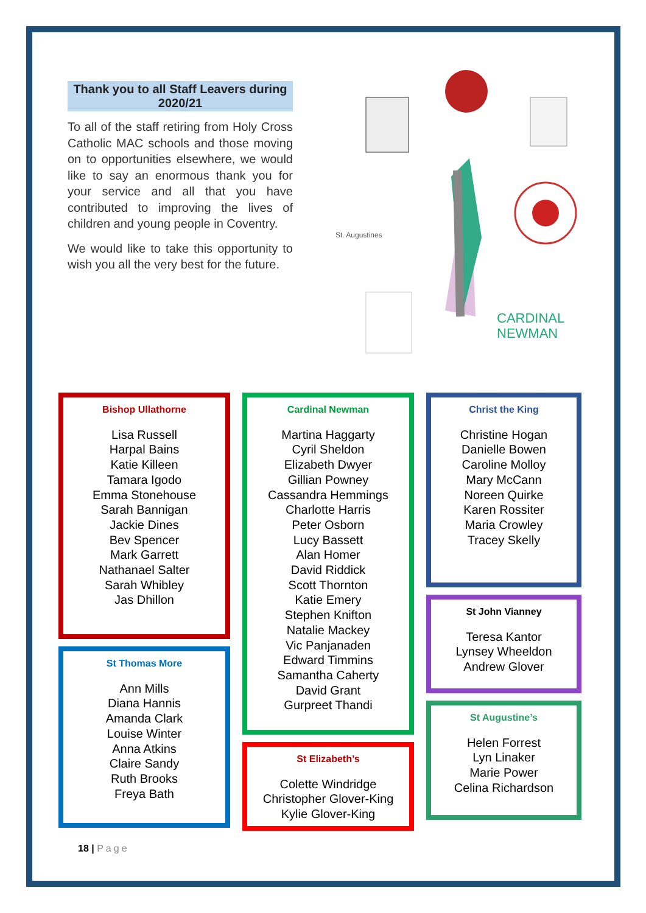Thank you to all Staff Leavers during 2020/21
To all of the staff retiring from Holy Cross Catholic MAC schools and those moving on to opportunities elsewhere, we would like to say an enormous thank you for your service and all that you have contributed to improving the lives of children and young people in Coventry.
We would like to take this opportunity to wish you all the very best for the future.
CARDINAL
NEWMAN
St. Augustines
Bishop Ullathorne
Lisa Russell
Harpal Bains
Katie Killeen
Tamara Igodo
Emma Stonehouse
Sarah Bannigan
Jackie Dines
Bev Spencer
Mark Garrett
Nathanael Salter
Sarah Whibley
Jas Dhillon
St Thomas More
Ann Mills
Diana Hannis
Amanda Clark
Louise Winter
Anna Atkins
Claire Sandy
Ruth Brooks
Freya Bath
Cardinal Newman
Martina Haggarty
Cyril Sheldon
Elizabeth Dwyer
Gillian Powney
Cassandra Hemmings
Charlotte Harris
Peter Osborn
Lucy Bassett
Alan Homer
David Riddick
Scott Thornton
Katie Emery
Stephen Knifton
Natalie Mackey
Vic Panjanaden
Edward Timmins
Samantha Caherty
David Grant
Gurpreet Thandi
St Elizabeth’s
Colette Windridge
Christopher Glover-King
Kylie Glover-King
Christ the King
Christine Hogan
Danielle Bowen
Caroline Molloy
Mary McCann
Noreen Quirke
Karen Rossiter
Maria Crowley
Tracey Skelly
St John Vianney
Teresa Kantor
Lynsey Wheeldon
Andrew Glover
St Augustine’s
Helen Forrest
Lyn Linaker
Marie Power
Celina Richardson
18 | Page